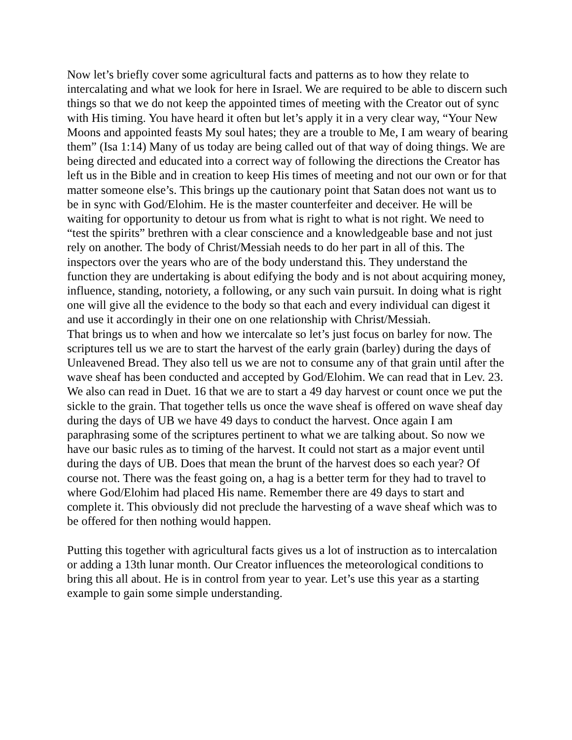Now let’s briefly cover some agricultural facts and patterns as to how they relate to intercalating and what we look for here in Israel. We are required to be able to discern such things so that we do not keep the appointed times of meeting with the Creator out of sync with His timing. You have heard it often but let’s apply it in a very clear way, “Your New Moons and appointed feasts My soul hates; they are a trouble to Me, I am weary of bearing them” (Isa 1:14) Many of us today are being called out of that way of doing things. We are being directed and educated into a correct way of following the directions the Creator has left us in the Bible and in creation to keep His times of meeting and not our own or for that matter someone else’s. This brings up the cautionary point that Satan does not want us to be in sync with God/Elohim. He is the master counterfeiter and deceiver. He will be waiting for opportunity to detour us from what is right to what is not right. We need to “test the spirits” brethren with a clear conscience and a knowledgeable base and not just rely on another. The body of Christ/Messiah needs to do her part in all of this. The inspectors over the years who are of the body understand this. They understand the function they are undertaking is about edifying the body and is not about acquiring money, influence, standing, notoriety, a following, or any such vain pursuit. In doing what is right one will give all the evidence to the body so that each and every individual can digest it and use it accordingly in their one on one relationship with Christ/Messiah.
That brings us to when and how we intercalate so let’s just focus on barley for now. The scriptures tell us we are to start the harvest of the early grain (barley) during the days of Unleavened Bread. They also tell us we are not to consume any of that grain until after the wave sheaf has been conducted and accepted by God/Elohim. We can read that in Lev. 23. We also can read in Duet. 16 that we are to start a 49 day harvest or count once we put the sickle to the grain. That together tells us once the wave sheaf is offered on wave sheaf day during the days of UB we have 49 days to conduct the harvest. Once again I am paraphrasing some of the scriptures pertinent to what we are talking about. So now we have our basic rules as to timing of the harvest. It could not start as a major event until during the days of UB. Does that mean the brunt of the harvest does so each year? Of course not. There was the feast going on, a hag is a better term for they had to travel to where God/Elohim had placed His name. Remember there are 49 days to start and complete it. This obviously did not preclude the harvesting of a wave sheaf which was to be offered for then nothing would happen.
Putting this together with agricultural facts gives us a lot of instruction as to intercalation or adding a 13th lunar month. Our Creator influences the meteorological conditions to bring this all about. He is in control from year to year. Let’s use this year as a starting example to gain some simple understanding.